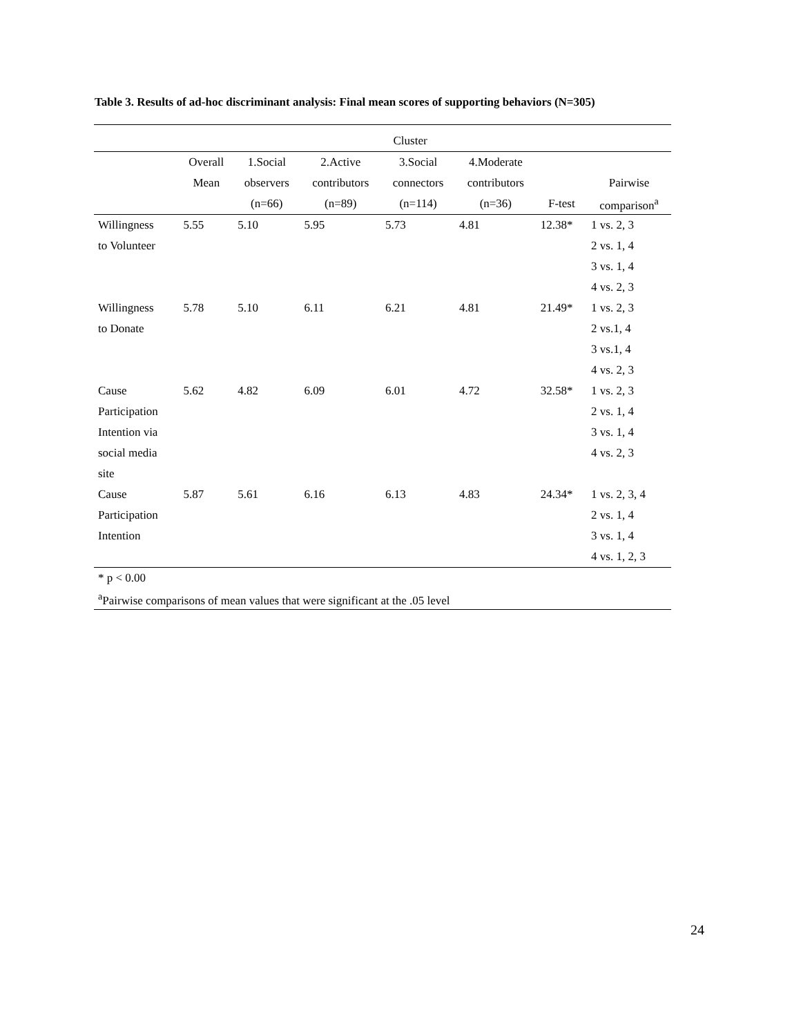Table 3. Results of ad-hoc discriminant analysis: Final mean scores of supporting behaviors (N=305)
| | | Cluster | | | | | |
| --- | --- | --- | --- | --- | --- | --- | --- |
| | Overall | 1.Social | 2.Active | 3.Social | 4.Moderate | | |
| | Mean | observers | contributors | connectors | contributors | | Pairwise |
| | | (n=66) | (n=89) | (n=114) | (n=36) | F-test | comparison<sup>a</sup> |
| Willingness | 5.55 | 5.10 | 5.95 | 5.73 | 4.81 | 12.38* | 1 vs. 2, 3 |
| to Volunteer | | | | | | | 2 vs. 1, 4 |
| | | | | | | | 3 vs. 1, 4 |
| | | | | | | | 4 vs. 2, 3 |
| Willingness | 5.78 | 5.10 | 6.11 | 6.21 | 4.81 | 21.49* | 1 vs. 2, 3 |
| to Donate | | | | | | | 2 vs.1, 4 |
| | | | | | | | 3 vs.1, 4 |
| | | | | | | | 4 vs. 2, 3 |
| Cause | 5.62 | 4.82 | 6.09 | 6.01 | 4.72 | 32.58* | 1 vs. 2, 3 |
| Participation | | | | | | | 2 vs. 1, 4 |
| Intention via | | | | | | | 3 vs. 1, 4 |
| social media | | | | | | | 4 vs. 2, 3 |
| site | | | | | | | |
| Cause | 5.87 | 5.61 | 6.16 | 6.13 | 4.83 | 24.34* | 1 vs. 2, 3, 4 |
| Participation | | | | | | | 2 vs. 1, 4 |
| Intention | | | | | | | 3 vs. 1, 4 |
| | | | | | | | 4 vs. 1, 2, 3 |
| * p < 0.00 | | | | | | | |
| <sup>a</sup> Pairwise comparisons of mean values that were significant at the .05 level | | | | | | | |
24